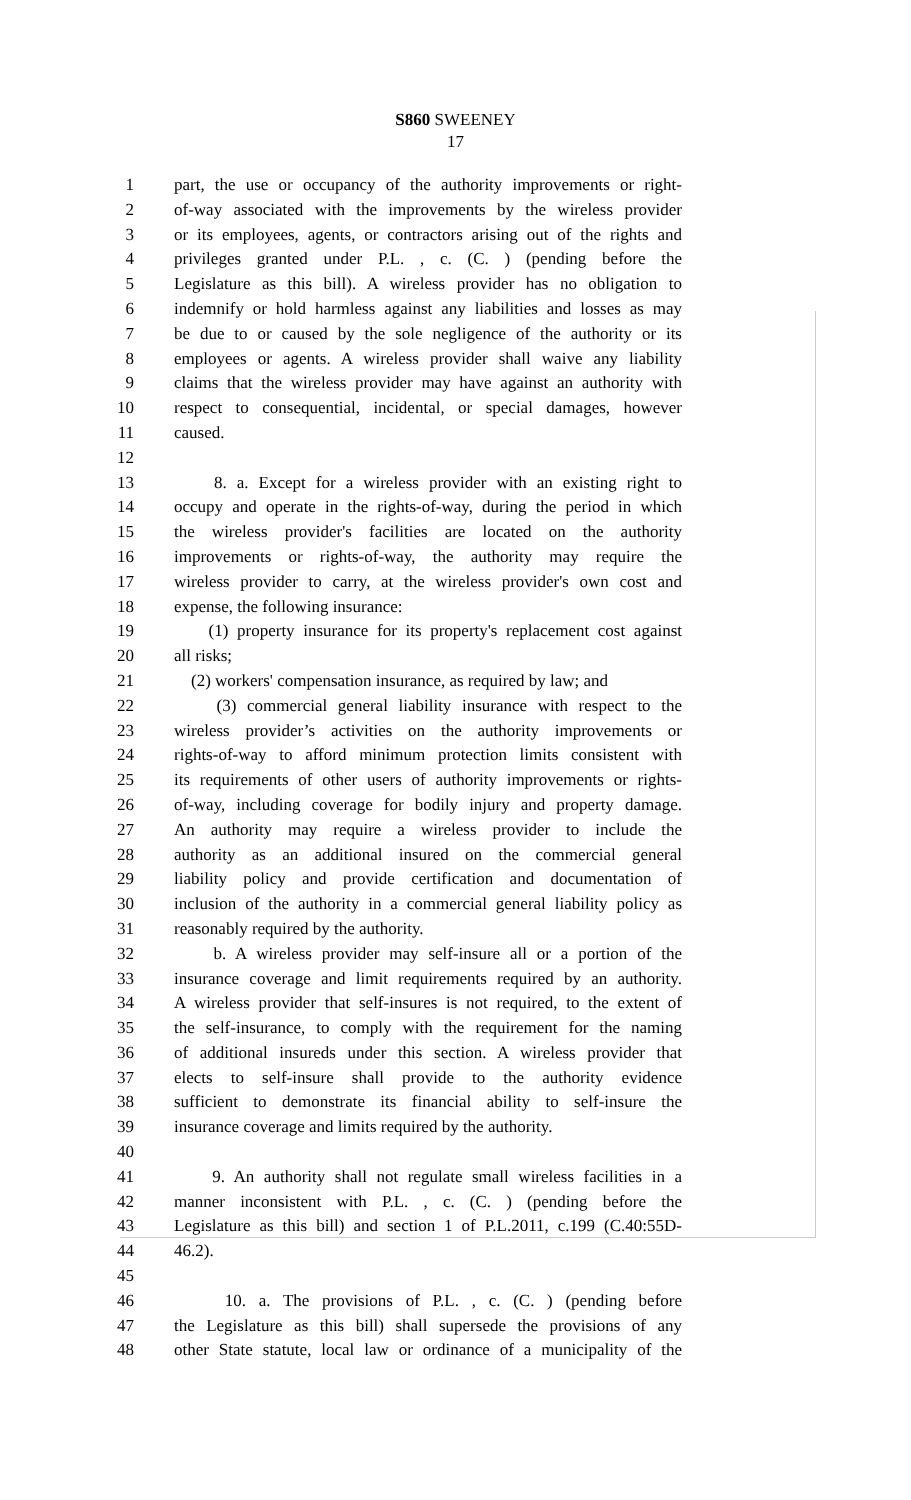S860 SWEENEY
17
1 part, the use or occupancy of the authority improvements or right-
2 of-way associated with the improvements by the wireless provider
3 or its employees, agents, or contractors arising out of the rights and
4 privileges granted under P.L. , c. (C. ) (pending before the
5 Legislature as this bill). A wireless provider has no obligation to
6 indemnify or hold harmless against any liabilities and losses as may
7 be due to or caused by the sole negligence of the authority or its
8 employees or agents. A wireless provider shall waive any liability
9 claims that the wireless provider may have against an authority with
10 respect to consequential, incidental, or special damages, however
11 caused.
12
13 8. a. Except for a wireless provider with an existing right to
14 occupy and operate in the rights-of-way, during the period in which
15 the wireless provider's facilities are located on the authority
16 improvements or rights-of-way, the authority may require the
17 wireless provider to carry, at the wireless provider's own cost and
18 expense, the following insurance:
19 (1) property insurance for its property's replacement cost against
20 all risks;
21 (2) workers' compensation insurance, as required by law; and
22 (3) commercial general liability insurance with respect to the
23 wireless provider’s activities on the authority improvements or
24 rights-of-way to afford minimum protection limits consistent with
25 its requirements of other users of authority improvements or rights-
26 of-way, including coverage for bodily injury and property damage.
27 An authority may require a wireless provider to include the
28 authority as an additional insured on the commercial general
29 liability policy and provide certification and documentation of
30 inclusion of the authority in a commercial general liability policy as
31 reasonably required by the authority.
32 b. A wireless provider may self-insure all or a portion of the
33 insurance coverage and limit requirements required by an authority.
34 A wireless provider that self-insures is not required, to the extent of
35 the self-insurance, to comply with the requirement for the naming
36 of additional insureds under this section. A wireless provider that
37 elects to self-insure shall provide to the authority evidence
38 sufficient to demonstrate its financial ability to self-insure the
39 insurance coverage and limits required by the authority.
40
41 9. An authority shall not regulate small wireless facilities in a
42 manner inconsistent with P.L. , c. (C. ) (pending before the
43 Legislature as this bill) and section 1 of P.L.2011, c.199 (C.40:55D-
44 46.2).
45
46 10. a. The provisions of P.L. , c. (C. ) (pending before
47 the Legislature as this bill) shall supersede the provisions of any
48 other State statute, local law or ordinance of a municipality of the